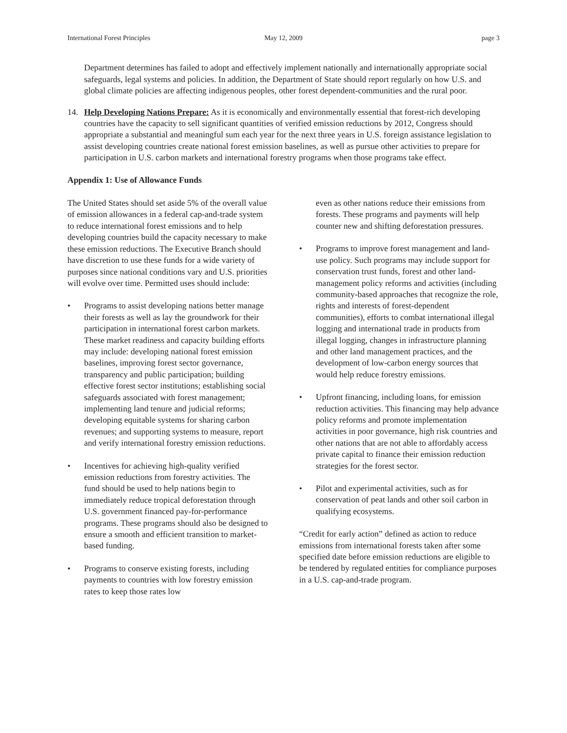International Forest Principles May 12, 2009 page 3
Department determines has failed to adopt and effectively implement nationally and internationally appropriate social safeguards, legal systems and policies. In addition, the Department of State should report regularly on how U.S. and global climate policies are affecting indigenous peoples, other forest dependent-communities and the rural poor.
14. Help Developing Nations Prepare: As it is economically and environmentally essential that forest-rich developing countries have the capacity to sell significant quantities of verified emission reductions by 2012, Congress should appropriate a substantial and meaningful sum each year for the next three years in U.S. foreign assistance legislation to assist developing countries create national forest emission baselines, as well as pursue other activities to prepare for participation in U.S. carbon markets and international forestry programs when those programs take effect.
Appendix 1: Use of Allowance Funds
The United States should set aside 5% of the overall value of emission allowances in a federal cap-and-trade system to reduce international forest emissions and to help developing countries build the capacity necessary to make these emission reductions. The Executive Branch should have discretion to use these funds for a wide variety of purposes since national conditions vary and U.S. priorities will evolve over time. Permitted uses should include:
• Programs to assist developing nations better manage their forests as well as lay the groundwork for their participation in international forest carbon markets. These market readiness and capacity building efforts may include: developing national forest emission baselines, improving forest sector governance, transparency and public participation; building effective forest sector institutions; establishing social safeguards associated with forest management; implementing land tenure and judicial reforms; developing equitable systems for sharing carbon revenues; and supporting systems to measure, report and verify international forestry emission reductions.
• Incentives for achieving high-quality verified emission reductions from forestry activities. The fund should be used to help nations begin to immediately reduce tropical deforestation through U.S. government financed pay-for-performance programs. These programs should also be designed to ensure a smooth and efficient transition to market-based funding.
• Programs to conserve existing forests, including payments to countries with low forestry emission rates to keep those rates low
even as other nations reduce their emissions from forests. These programs and payments will help counter new and shifting deforestation pressures.
• Programs to improve forest management and land-use policy. Such programs may include support for conservation trust funds, forest and other land-management policy reforms and activities (including community-based approaches that recognize the role, rights and interests of forest-dependent communities), efforts to combat international illegal logging and international trade in products from illegal logging, changes in infrastructure planning and other land management practices, and the development of low-carbon energy sources that would help reduce forestry emissions.
• Upfront financing, including loans, for emission reduction activities. This financing may help advance policy reforms and promote implementation activities in poor governance, high risk countries and other nations that are not able to affordably access private capital to finance their emission reduction strategies for the forest sector.
• Pilot and experimental activities, such as for conservation of peat lands and other soil carbon in qualifying ecosystems.
“Credit for early action” defined as action to reduce emissions from international forests taken after some specified date before emission reductions are eligible to be tendered by regulated entities for compliance purposes in a U.S. cap-and-trade program.